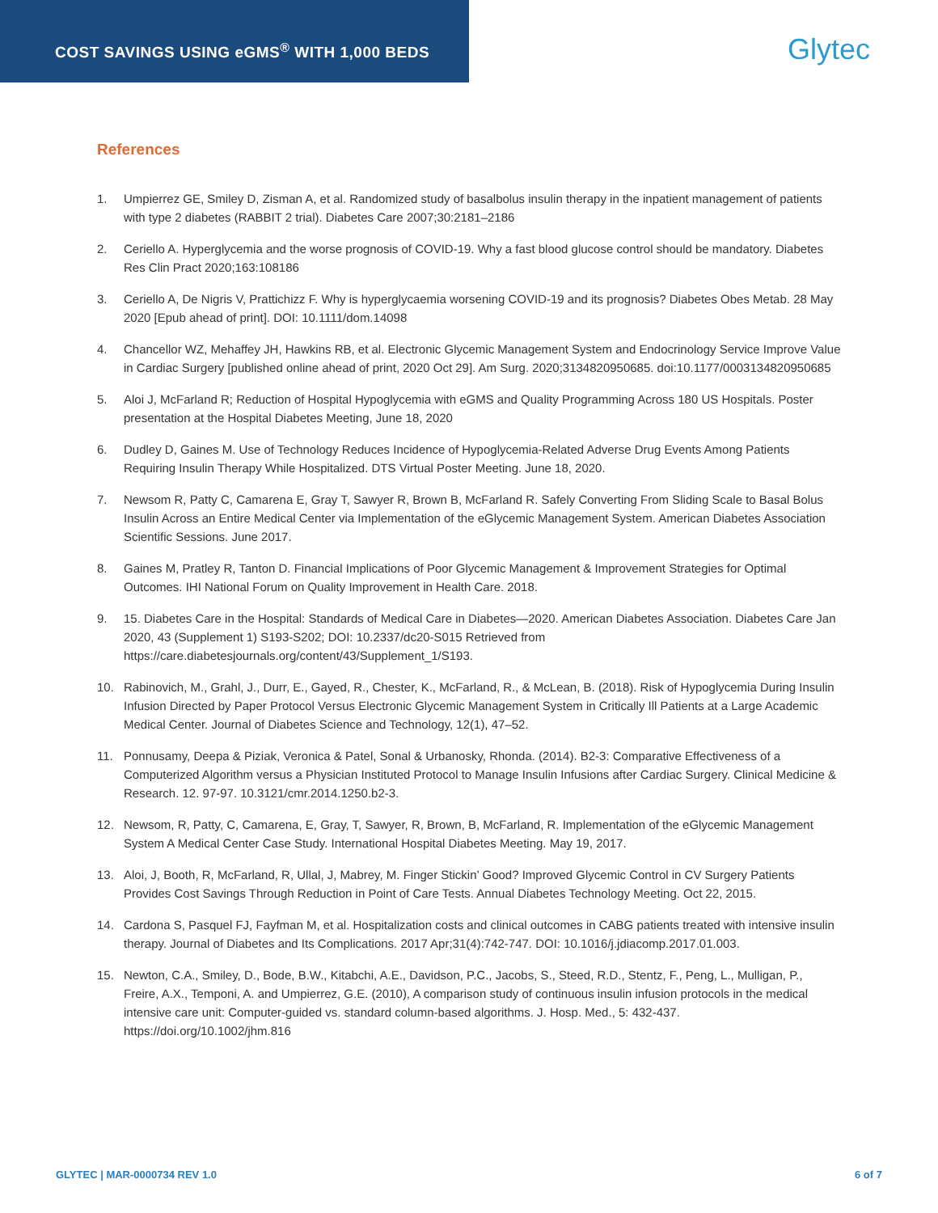COST SAVINGS USING eGMS<sup>®</sup> WITH 1,000 BEDS
Glytec
References
1. Umpierrez GE, Smiley D, Zisman A, et al. Randomized study of basalbolus insulin therapy in the inpatient management of patients with type 2 diabetes (RABBIT 2 trial). Diabetes Care 2007;30:2181–2186
2. Ceriello A. Hyperglycemia and the worse prognosis of COVID-19. Why a fast blood glucose control should be mandatory. Diabetes Res Clin Pract 2020;163:108186
3. Ceriello A, De Nigris V, Prattichizz F. Why is hyperglycaemia worsening COVID-19 and its prognosis? Diabetes Obes Metab. 28 May 2020 [Epub ahead of print]. DOI: 10.1111/dom.14098
4. Chancellor WZ, Mehaffey JH, Hawkins RB, et al. Electronic Glycemic Management System and Endocrinology Service Improve Value in Cardiac Surgery [published online ahead of print, 2020 Oct 29]. Am Surg. 2020;3134820950685. doi:10.1177/0003134820950685
5. Aloi J, McFarland R; Reduction of Hospital Hypoglycemia with eGMS and Quality Programming Across 180 US Hospitals. Poster presentation at the Hospital Diabetes Meeting, June 18, 2020
6. Dudley D, Gaines M. Use of Technology Reduces Incidence of Hypoglycemia-Related Adverse Drug Events Among Patients Requiring Insulin Therapy While Hospitalized. DTS Virtual Poster Meeting. June 18, 2020.
7. Newsom R, Patty C, Camarena E, Gray T, Sawyer R, Brown B, McFarland R. Safely Converting From Sliding Scale to Basal Bolus Insulin Across an Entire Medical Center via Implementation of the eGlycemic Management System. American Diabetes Association Scientific Sessions. June 2017.
8. Gaines M, Pratley R, Tanton D. Financial Implications of Poor Glycemic Management & Improvement Strategies for Optimal Outcomes. IHI National Forum on Quality Improvement in Health Care. 2018.
9. 15. Diabetes Care in the Hospital: Standards of Medical Care in Diabetes—2020. American Diabetes Association. Diabetes Care Jan 2020, 43 (Supplement 1) S193-S202; DOI: 10.2337/dc20-S015 Retrieved from https://care.diabetesjournals.org/content/43/Supplement_1/S193.
10. Rabinovich, M., Grahl, J., Durr, E., Gayed, R., Chester, K., McFarland, R., & McLean, B. (2018). Risk of Hypoglycemia During Insulin Infusion Directed by Paper Protocol Versus Electronic Glycemic Management System in Critically Ill Patients at a Large Academic Medical Center. Journal of Diabetes Science and Technology, 12(1), 47–52.
11. Ponnusamy, Deepa & Piziak, Veronica & Patel, Sonal & Urbanosky, Rhonda. (2014). B2-3: Comparative Effectiveness of a Computerized Algorithm versus a Physician Instituted Protocol to Manage Insulin Infusions after Cardiac Surgery. Clinical Medicine & Research. 12. 97-97. 10.3121/cmr.2014.1250.b2-3.
12. Newsom, R, Patty, C, Camarena, E, Gray, T, Sawyer, R, Brown, B, McFarland, R. Implementation of the eGlycemic Management System A Medical Center Case Study. International Hospital Diabetes Meeting. May 19, 2017.
13. Aloi, J, Booth, R, McFarland, R, Ullal, J, Mabrey, M. Finger Stickin’ Good? Improved Glycemic Control in CV Surgery Patients Provides Cost Savings Through Reduction in Point of Care Tests. Annual Diabetes Technology Meeting. Oct 22, 2015.
14. Cardona S, Pasquel FJ, Fayfman M, et al. Hospitalization costs and clinical outcomes in CABG patients treated with intensive insulin therapy. Journal of Diabetes and Its Complications. 2017 Apr;31(4):742-747. DOI: 10.1016/j.jdiacomp.2017.01.003.
15. Newton, C.A., Smiley, D., Bode, B.W., Kitabchi, A.E., Davidson, P.C., Jacobs, S., Steed, R.D., Stentz, F., Peng, L., Mulligan, P., Freire, A.X., Temponi, A. and Umpierrez, G.E. (2010), A comparison study of continuous insulin infusion protocols in the medical intensive care unit: Computer‐guided vs. standard column‐based algorithms. J. Hosp. Med., 5: 432-437. https://doi.org/10.1002/jhm.816
GLYTEC | MAR-0000734 REV 1.0 6 of 7